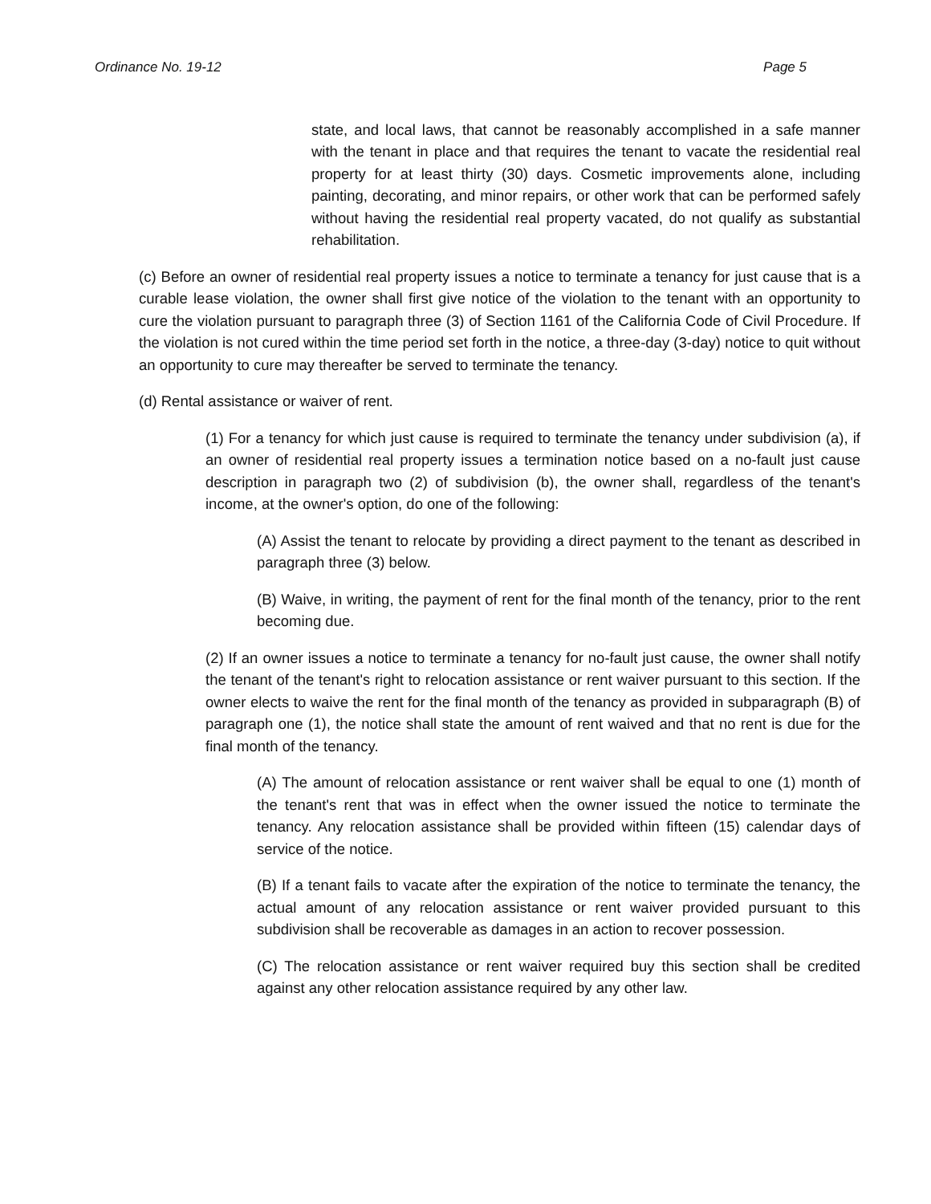Ordinance No. 19-12 Page 5
state, and local laws, that cannot be reasonably accomplished in a safe manner with the tenant in place and that requires the tenant to vacate the residential real property for at least thirty (30) days. Cosmetic improvements alone, including painting, decorating, and minor repairs, or other work that can be performed safely without having the residential real property vacated, do not qualify as substantial rehabilitation.
(c) Before an owner of residential real property issues a notice to terminate a tenancy for just cause that is a curable lease violation, the owner shall first give notice of the violation to the tenant with an opportunity to cure the violation pursuant to paragraph three (3) of Section 1161 of the California Code of Civil Procedure. If the violation is not cured within the time period set forth in the notice, a three-day (3-day) notice to quit without an opportunity to cure may thereafter be served to terminate the tenancy.
(d) Rental assistance or waiver of rent.
(1) For a tenancy for which just cause is required to terminate the tenancy under subdivision (a), if an owner of residential real property issues a termination notice based on a no-fault just cause description in paragraph two (2) of subdivision (b), the owner shall, regardless of the tenant's income, at the owner's option, do one of the following:
(A) Assist the tenant to relocate by providing a direct payment to the tenant as described in paragraph three (3) below.
(B) Waive, in writing, the payment of rent for the final month of the tenancy, prior to the rent becoming due.
(2) If an owner issues a notice to terminate a tenancy for no-fault just cause, the owner shall notify the tenant of the tenant's right to relocation assistance or rent waiver pursuant to this section. If the owner elects to waive the rent for the final month of the tenancy as provided in subparagraph (B) of paragraph one (1), the notice shall state the amount of rent waived and that no rent is due for the final month of the tenancy.
(A) The amount of relocation assistance or rent waiver shall be equal to one (1) month of the tenant's rent that was in effect when the owner issued the notice to terminate the tenancy. Any relocation assistance shall be provided within fifteen (15) calendar days of service of the notice.
(B) If a tenant fails to vacate after the expiration of the notice to terminate the tenancy, the actual amount of any relocation assistance or rent waiver provided pursuant to this subdivision shall be recoverable as damages in an action to recover possession.
(C) The relocation assistance or rent waiver required buy this section shall be credited against any other relocation assistance required by any other law.